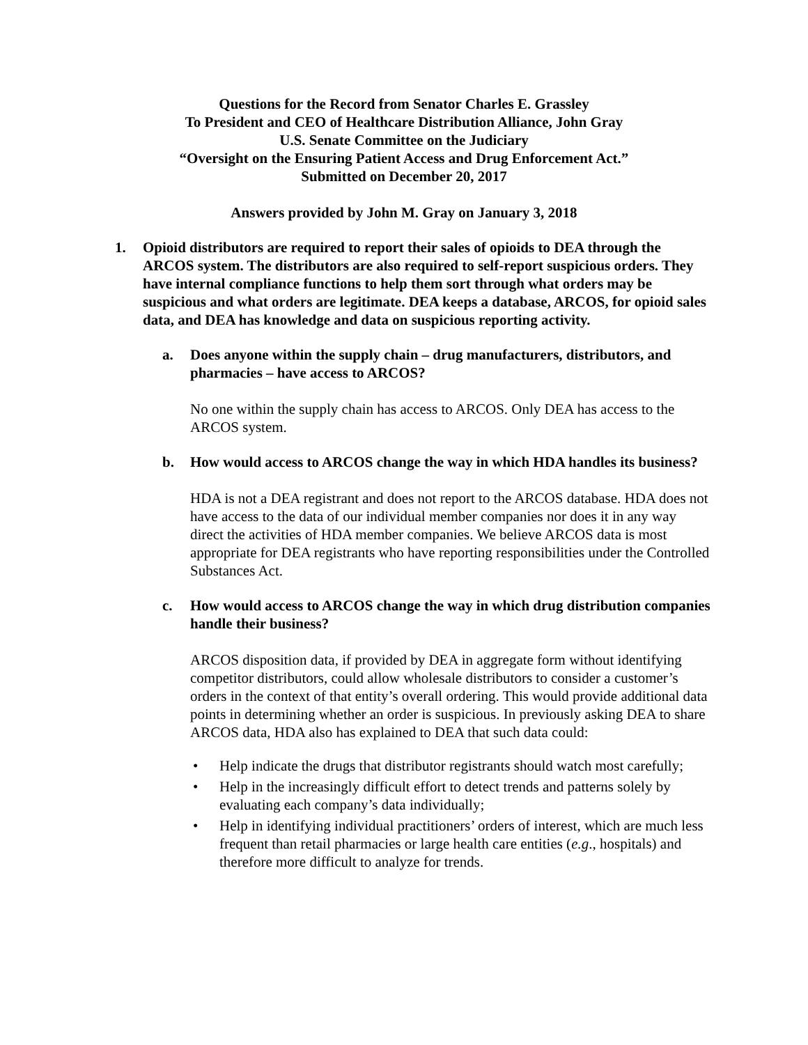Questions for the Record from Senator Charles E. Grassley
To President and CEO of Healthcare Distribution Alliance, John Gray
U.S. Senate Committee on the Judiciary
“Oversight on the Ensuring Patient Access and Drug Enforcement Act.”
Submitted on December 20, 2017
Answers provided by John M. Gray on January 3, 2018
1. Opioid distributors are required to report their sales of opioids to DEA through the ARCOS system. The distributors are also required to self-report suspicious orders. They have internal compliance functions to help them sort through what orders may be suspicious and what orders are legitimate. DEA keeps a database, ARCOS, for opioid sales data, and DEA has knowledge and data on suspicious reporting activity.
a. Does anyone within the supply chain – drug manufacturers, distributors, and pharmacies – have access to ARCOS?
No one within the supply chain has access to ARCOS. Only DEA has access to the ARCOS system.
b. How would access to ARCOS change the way in which HDA handles its business?
HDA is not a DEA registrant and does not report to the ARCOS database. HDA does not have access to the data of our individual member companies nor does it in any way direct the activities of HDA member companies. We believe ARCOS data is most appropriate for DEA registrants who have reporting responsibilities under the Controlled Substances Act.
c. How would access to ARCOS change the way in which drug distribution companies handle their business?
ARCOS disposition data, if provided by DEA in aggregate form without identifying competitor distributors, could allow wholesale distributors to consider a customer’s orders in the context of that entity’s overall ordering. This would provide additional data points in determining whether an order is suspicious. In previously asking DEA to share ARCOS data, HDA also has explained to DEA that such data could:
• Help indicate the drugs that distributor registrants should watch most carefully;
• Help in the increasingly difficult effort to detect trends and patterns solely by evaluating each company’s data individually;
• Help in identifying individual practitioners’ orders of interest, which are much less frequent than retail pharmacies or large health care entities (e.g., hospitals) and therefore more difficult to analyze for trends.